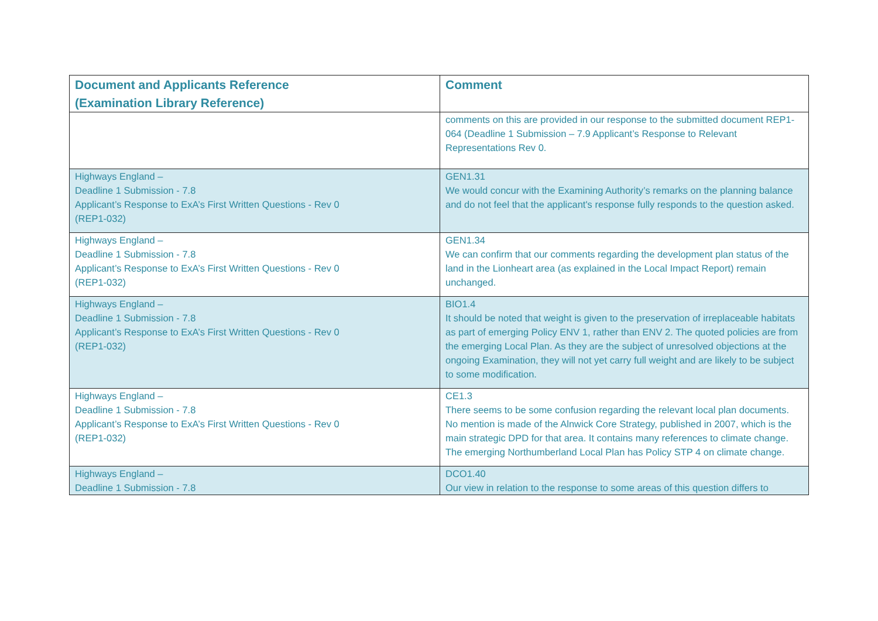| Document and Applicants Reference (Examination Library Reference) | Comment |
| --- | --- |
| | comments on this are provided in our response to the submitted document REP1-064 (Deadline 1 Submission – 7.9 Applicant’s Response to Relevant Representations Rev 0. |
| Highways England – Deadline 1 Submission - 7.8 Applicant’s Response to ExA’s First Written Questions - Rev 0 (REP1-032) | GEN1.31 We would concur with the Examining Authority’s remarks on the planning balance and do not feel that the applicant's response fully responds to the question asked. |
| Highways England – Deadline 1 Submission - 7.8 Applicant’s Response to ExA’s First Written Questions - Rev 0 (REP1-032) | GEN1.34 We can confirm that our comments regarding the development plan status of the land in the Lionheart area (as explained in the Local Impact Report) remain unchanged. |
| Highways England – Deadline 1 Submission - 7.8 Applicant’s Response to ExA’s First Written Questions - Rev 0 (REP1-032) | BIO1.4 It should be noted that weight is given to the preservation of irreplaceable habitats as part of emerging Policy ENV 1, rather than ENV 2. The quoted policies are from the emerging Local Plan. As they are the subject of unresolved objections at the ongoing Examination, they will not yet carry full weight and are likely to be subject to some modification. |
| Highways England – Deadline 1 Submission - 7.8 Applicant’s Response to ExA’s First Written Questions - Rev 0 (REP1-032) | CE1.3 There seems to be some confusion regarding the relevant local plan documents. No mention is made of the Alnwick Core Strategy, published in 2007, which is the main strategic DPD for that area. It contains many references to climate change. The emerging Northumberland Local Plan has Policy STP 4 on climate change. |
| Highways England – Deadline 1 Submission - 7.8 | DCO1.40 Our view in relation to the response to some areas of this question differs to |